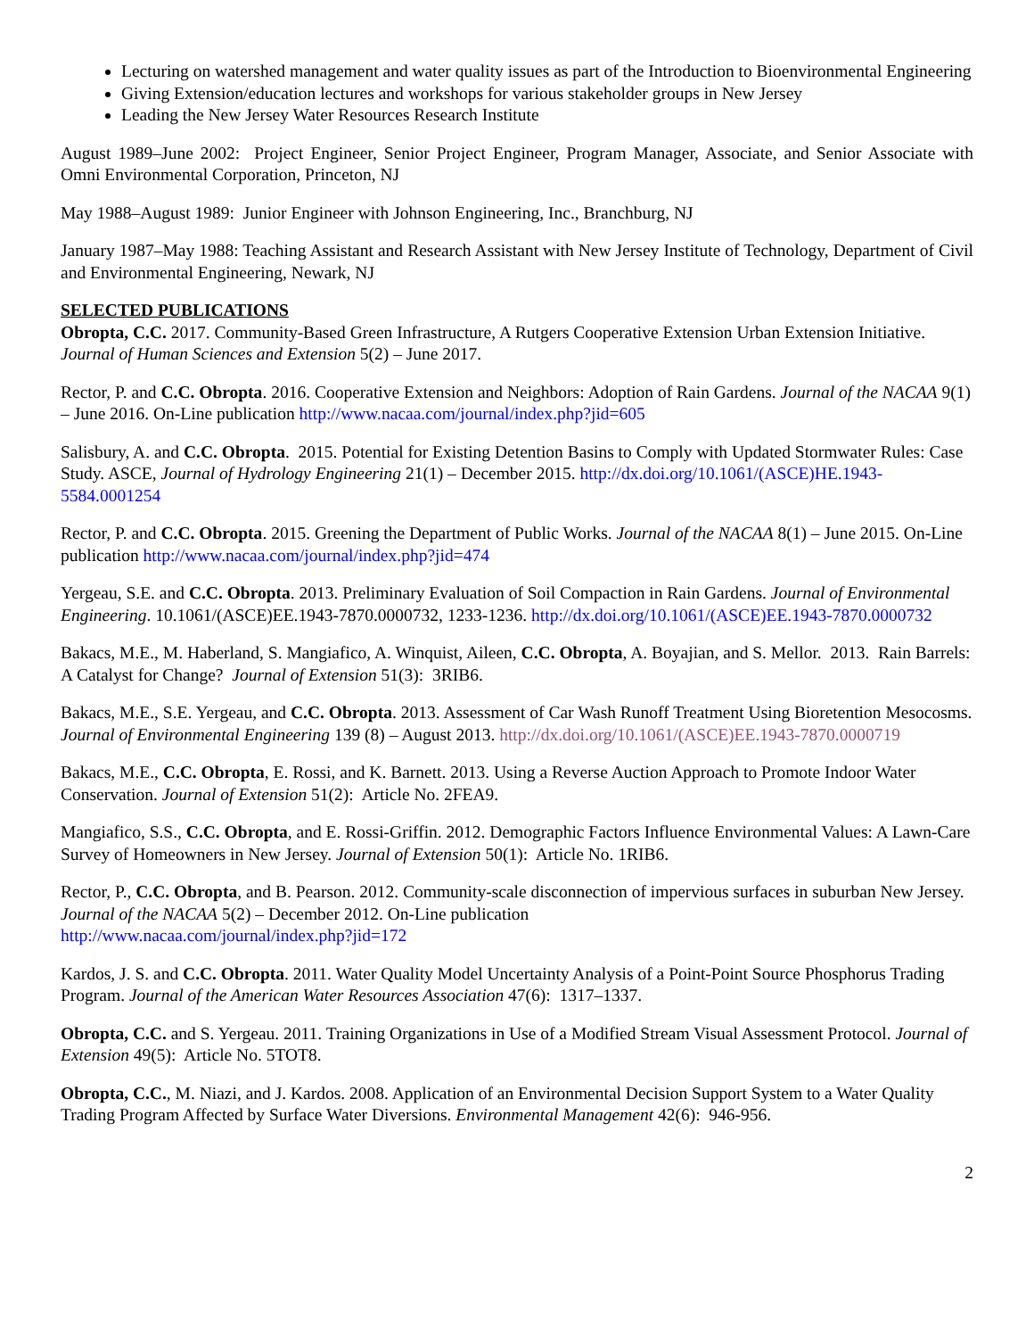Lecturing on watershed management and water quality issues as part of the Introduction to Bioenvironmental Engineering
Giving Extension/education lectures and workshops for various stakeholder groups in New Jersey
Leading the New Jersey Water Resources Research Institute
August 1989–June 2002: Project Engineer, Senior Project Engineer, Program Manager, Associate, and Senior Associate with Omni Environmental Corporation, Princeton, NJ
May 1988–August 1989: Junior Engineer with Johnson Engineering, Inc., Branchburg, NJ
January 1987–May 1988: Teaching Assistant and Research Assistant with New Jersey Institute of Technology, Department of Civil and Environmental Engineering, Newark, NJ
SELECTED PUBLICATIONS
Obropta, C.C. 2017. Community-Based Green Infrastructure, A Rutgers Cooperative Extension Urban Extension Initiative. Journal of Human Sciences and Extension 5(2) – June 2017.
Rector, P. and C.C. Obropta. 2016. Cooperative Extension and Neighbors: Adoption of Rain Gardens. Journal of the NACAA 9(1) – June 2016. On-Line publication http://www.nacaa.com/journal/index.php?jid=605
Salisbury, A. and C.C. Obropta. 2015. Potential for Existing Detention Basins to Comply with Updated Stormwater Rules: Case Study. ASCE, Journal of Hydrology Engineering 21(1) – December 2015. http://dx.doi.org/10.1061/(ASCE)HE.1943-5584.0001254
Rector, P. and C.C. Obropta. 2015. Greening the Department of Public Works. Journal of the NACAA 8(1) – June 2015. On-Line publication http://www.nacaa.com/journal/index.php?jid=474
Yergeau, S.E. and C.C. Obropta. 2013. Preliminary Evaluation of Soil Compaction in Rain Gardens. Journal of Environmental Engineering. 10.1061/(ASCE)EE.1943-7870.0000732, 1233-1236. http://dx.doi.org/10.1061/(ASCE)EE.1943-7870.0000732
Bakacs, M.E., M. Haberland, S. Mangiafico, A. Winquist, Aileen, C.C. Obropta, A. Boyajian, and S. Mellor. 2013. Rain Barrels: A Catalyst for Change? Journal of Extension 51(3): 3RIB6.
Bakacs, M.E., S.E. Yergeau, and C.C. Obropta. 2013. Assessment of Car Wash Runoff Treatment Using Bioretention Mesocosms. Journal of Environmental Engineering 139 (8) – August 2013. http://dx.doi.org/10.1061/(ASCE)EE.1943-7870.0000719
Bakacs, M.E., C.C. Obropta, E. Rossi, and K. Barnett. 2013. Using a Reverse Auction Approach to Promote Indoor Water Conservation. Journal of Extension 51(2): Article No. 2FEA9.
Mangiafico, S.S., C.C. Obropta, and E. Rossi-Griffin. 2012. Demographic Factors Influence Environmental Values: A Lawn-Care Survey of Homeowners in New Jersey. Journal of Extension 50(1): Article No. 1RIB6.
Rector, P., C.C. Obropta, and B. Pearson. 2012. Community-scale disconnection of impervious surfaces in suburban New Jersey. Journal of the NACAA 5(2) – December 2012. On-Line publication
http://www.nacaa.com/journal/index.php?jid=172
Kardos, J. S. and C.C. Obropta. 2011. Water Quality Model Uncertainty Analysis of a Point-Point Source Phosphorus Trading Program. Journal of the American Water Resources Association 47(6): 1317–1337.
Obropta, C.C. and S. Yergeau. 2011. Training Organizations in Use of a Modified Stream Visual Assessment Protocol. Journal of Extension 49(5): Article No. 5TOT8.
Obropta, C.C., M. Niazi, and J. Kardos. 2008. Application of an Environmental Decision Support System to a Water Quality Trading Program Affected by Surface Water Diversions. Environmental Management 42(6): 946-956.
2